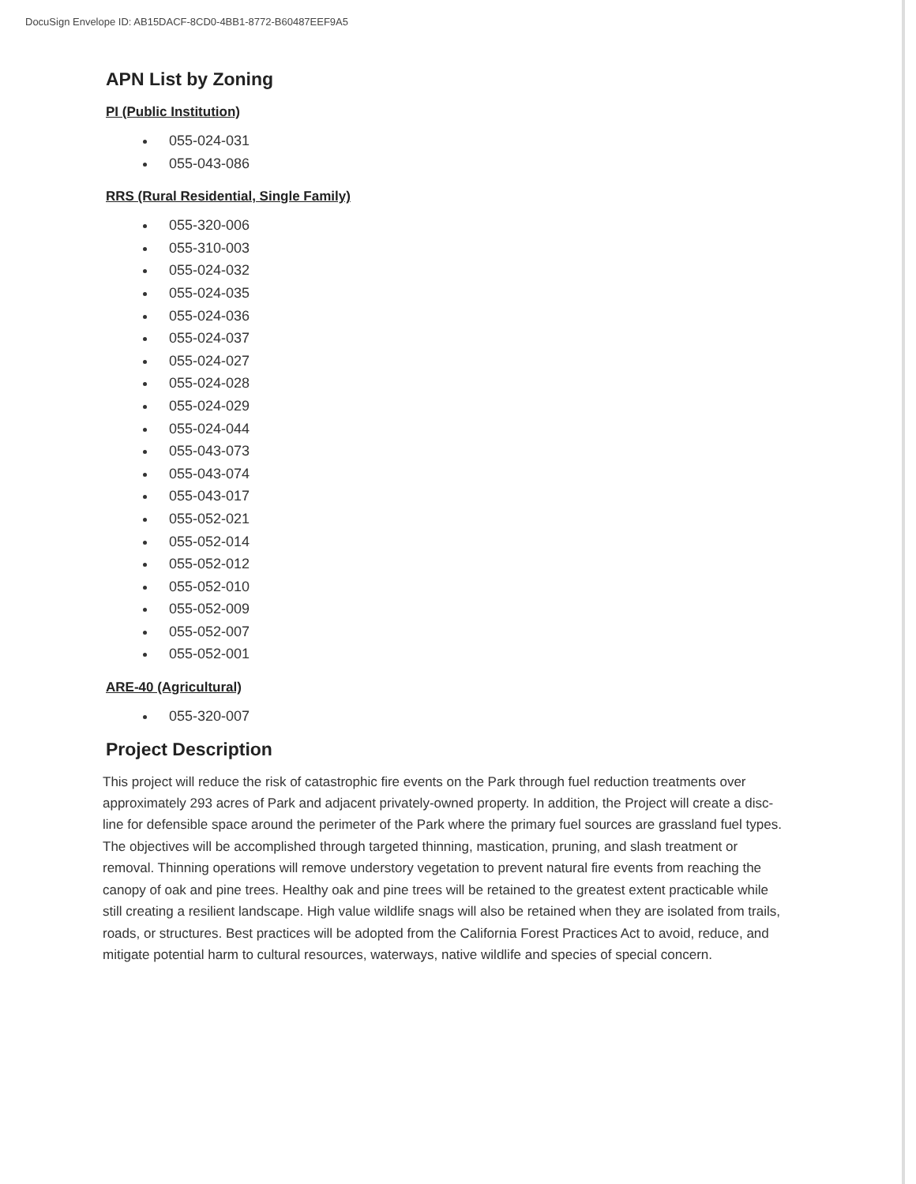DocuSign Envelope ID: AB15DACF-8CD0-4BB1-8772-B60487EEF9A5
APN List by Zoning
PI (Public Institution)
055-024-031
055-043-086
RRS (Rural Residential, Single Family)
055-320-006
055-310-003
055-024-032
055-024-035
055-024-036
055-024-037
055-024-027
055-024-028
055-024-029
055-024-044
055-043-073
055-043-074
055-043-017
055-052-021
055-052-014
055-052-012
055-052-010
055-052-009
055-052-007
055-052-001
ARE-40 (Agricultural)
055-320-007
Project Description
This project will reduce the risk of catastrophic fire events on the Park through fuel reduction treatments over approximately 293 acres of Park and adjacent privately-owned property. In addition, the Project will create a disc-line for defensible space around the perimeter of the Park where the primary fuel sources are grassland fuel types. The objectives will be accomplished through targeted thinning, mastication, pruning, and slash treatment or removal. Thinning operations will remove understory vegetation to prevent natural fire events from reaching the canopy of oak and pine trees. Healthy oak and pine trees will be retained to the greatest extent practicable while still creating a resilient landscape. High value wildlife snags will also be retained when they are isolated from trails, roads, or structures. Best practices will be adopted from the California Forest Practices Act to avoid, reduce, and mitigate potential harm to cultural resources, waterways, native wildlife and species of special concern.